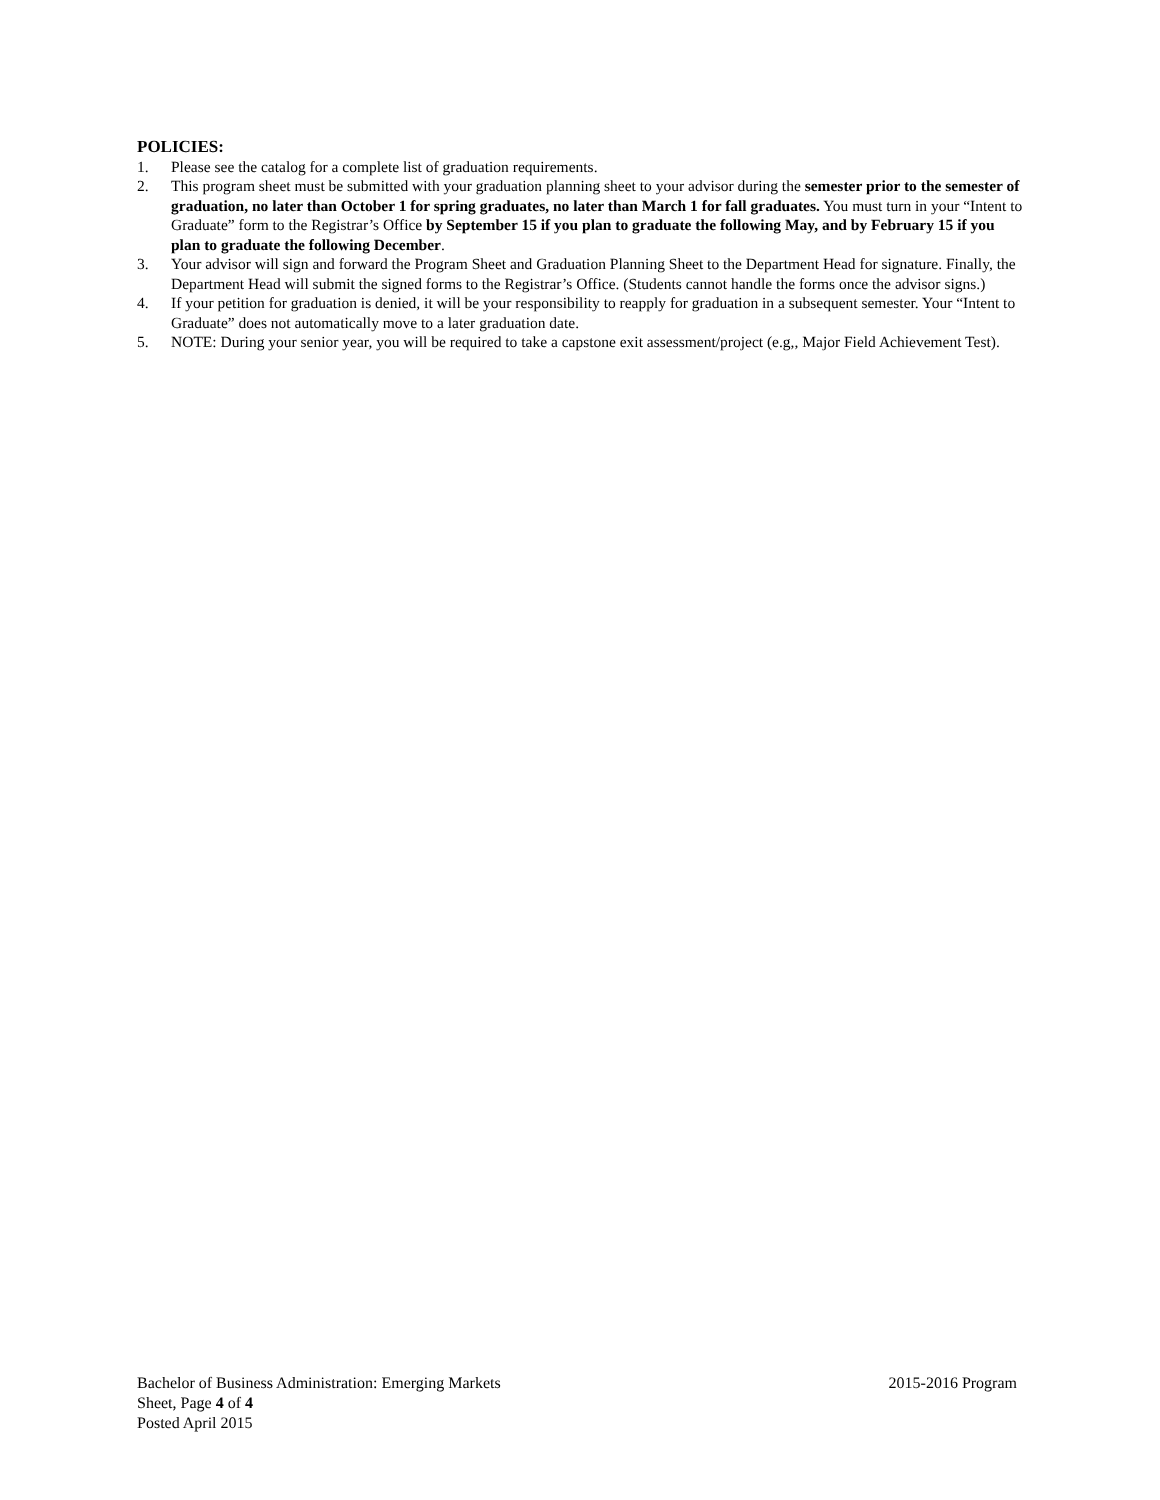POLICIES:
1. Please see the catalog for a complete list of graduation requirements.
2. This program sheet must be submitted with your graduation planning sheet to your advisor during the semester prior to the semester of graduation, no later than October 1 for spring graduates, no later than March 1 for fall graduates. You must turn in your “Intent to Graduate” form to the Registrar’s Office by September 15 if you plan to graduate the following May, and by February 15 if you plan to graduate the following December.
3. Your advisor will sign and forward the Program Sheet and Graduation Planning Sheet to the Department Head for signature. Finally, the Department Head will submit the signed forms to the Registrar’s Office. (Students cannot handle the forms once the advisor signs.)
4. If your petition for graduation is denied, it will be your responsibility to reapply for graduation in a subsequent semester. Your “Intent to Graduate” does not automatically move to a later graduation date.
5. NOTE: During your senior year, you will be required to take a capstone exit assessment/project (e.g,, Major Field Achievement Test).
Bachelor of Business Administration: Emerging Markets 2015-2016 Program
Sheet, Page 4 of 4
Posted April 2015